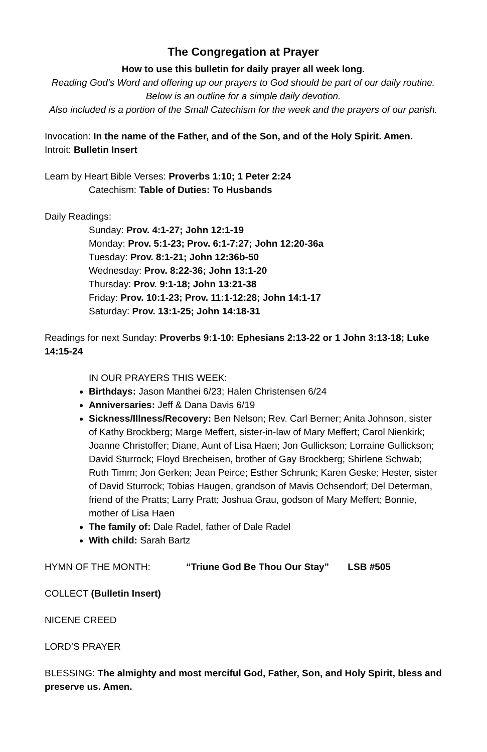The Congregation at Prayer
How to use this bulletin for daily prayer all week long.
Reading God’s Word and offering up our prayers to God should be part of our daily routine.
Below is an outline for a simple daily devotion.
Also included is a portion of the Small Catechism for the week and the prayers of our parish.
Invocation: In the name of the Father, and of the Son, and of the Holy Spirit. Amen.
Introit: Bulletin Insert
Learn by Heart Bible Verses: Proverbs 1:10; 1 Peter 2:24
Catechism: Table of Duties: To Husbands
Daily Readings:
Sunday: Prov. 4:1-27; John 12:1-19
Monday: Prov. 5:1-23; Prov. 6:1-7:27; John 12:20-36a
Tuesday: Prov. 8:1-21; John 12:36b-50
Wednesday: Prov. 8:22-36; John 13:1-20
Thursday: Prov. 9:1-18; John 13:21-38
Friday: Prov. 10:1-23; Prov. 11:1-12:28; John 14:1-17
Saturday: Prov. 13:1-25; John 14:18-31
Readings for next Sunday: Proverbs 9:1-10: Ephesians 2:13-22 or 1 John 3:13-18; Luke 14:15-24
IN OUR PRAYERS THIS WEEK:
Birthdays: Jason Manthei 6/23; Halen Christensen 6/24
Anniversaries: Jeff & Dana Davis 6/19
Sickness/Illness/Recovery: Ben Nelson; Rev. Carl Berner; Anita Johnson, sister of Kathy Brockberg; Marge Meffert, sister-in-law of Mary Meffert; Carol Nienkirk; Joanne Christoffer; Diane, Aunt of Lisa Haen; Jon Gullickson; Lorraine Gullickson; David Sturrock; Floyd Brecheisen, brother of Gay Brockberg; Shirlene Schwab; Ruth Timm; Jon Gerken; Jean Peirce; Esther Schrunk; Karen Geske; Hester, sister of David Sturrock; Tobias Haugen, grandson of Mavis Ochsendorf; Del Determan, friend of the Pratts; Larry Pratt; Joshua Grau, godson of Mary Meffert; Bonnie, mother of Lisa Haen
The family of: Dale Radel, father of Dale Radel
With child: Sarah Bartz
HYMN OF THE MONTH: “Triune God Be Thou Our Stay” LSB #505
COLLECT (Bulletin Insert)
NICENE CREED
LORD’S PRAYER
BLESSING: The almighty and most merciful God, Father, Son, and Holy Spirit, bless and preserve us. Amen.